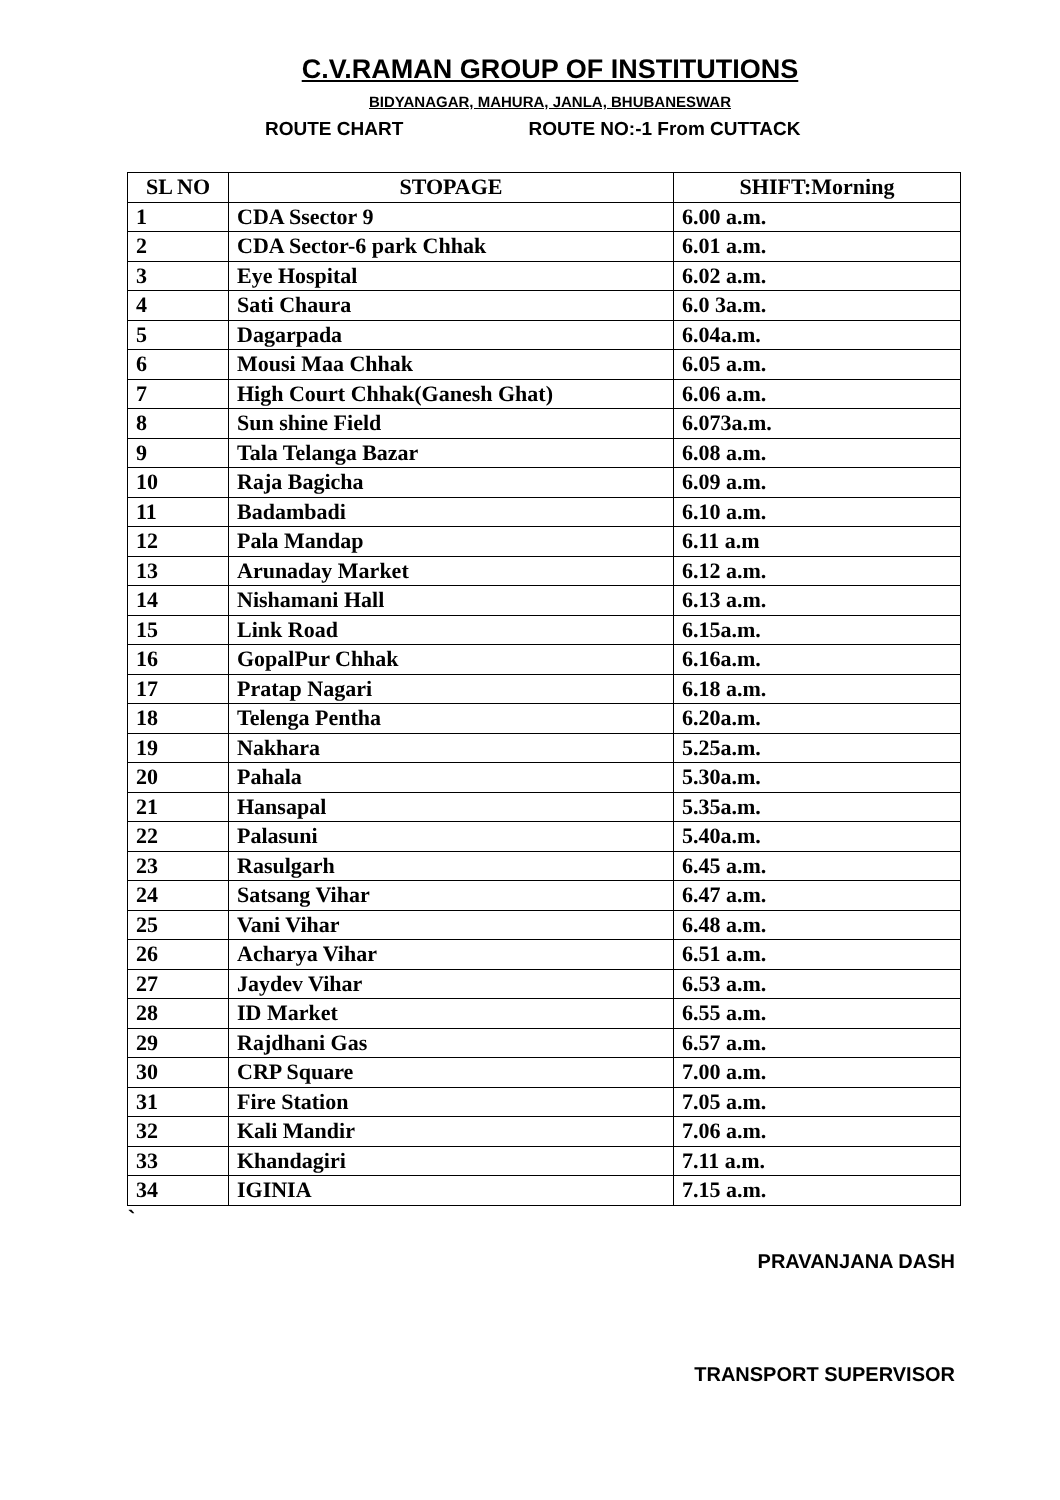C.V.RAMAN GROUP OF INSTITUTIONS
BIDYANAGAR, MAHURA, JANLA, BHUBANESWAR
ROUTE CHART ROUTE NO:-1 From CUTTACK
| SL NO | STOPAGE | SHIFT:Morning |
| --- | --- | --- |
| 1 | CDA Ssector 9 | 6.00 a.m. |
| 2 | CDA Sector-6 park Chhak | 6.01 a.m. |
| 3 | Eye Hospital | 6.02 a.m. |
| 4 | Sati Chaura | 6.0 3a.m. |
| 5 | Dagarpada | 6.04a.m. |
| 6 | Mousi Maa Chhak | 6.05 a.m. |
| 7 | High Court Chhak(Ganesh Ghat) | 6.06 a.m. |
| 8 | Sun shine Field | 6.073a.m. |
| 9 | Tala Telanga Bazar | 6.08 a.m. |
| 10 | Raja Bagicha | 6.09 a.m. |
| 11 | Badambadi | 6.10 a.m. |
| 12 | Pala Mandap | 6.11 a.m |
| 13 | Arunaday Market | 6.12 a.m. |
| 14 | Nishamani Hall | 6.13 a.m. |
| 15 | Link Road | 6.15a.m. |
| 16 | GopalPur Chhak | 6.16a.m. |
| 17 | Pratap Nagari | 6.18 a.m. |
| 18 | Telenga Pentha | 6.20a.m. |
| 19 | Nakhara | 5.25a.m. |
| 20 | Pahala | 5.30a.m. |
| 21 | Hansapal | 5.35a.m. |
| 22 | Palasuni | 5.40a.m. |
| 23 | Rasulgarh | 6.45 a.m. |
| 24 | Satsang Vihar | 6.47 a.m. |
| 25 | Vani Vihar | 6.48 a.m. |
| 26 | Acharya Vihar | 6.51 a.m. |
| 27 | Jaydev Vihar | 6.53 a.m. |
| 28 | ID Market | 6.55 a.m. |
| 29 | Rajdhani Gas | 6.57 a.m. |
| 30 | CRP Square | 7.00 a.m. |
| 31 | Fire Station | 7.05 a.m. |
| 32 | Kali Mandir | 7.06 a.m. |
| 33 | Khandagiri | 7.11 a.m. |
| 34 | IGINIA | 7.15 a.m. |
`
PRAVANJANA DASH
TRANSPORT SUPERVISOR